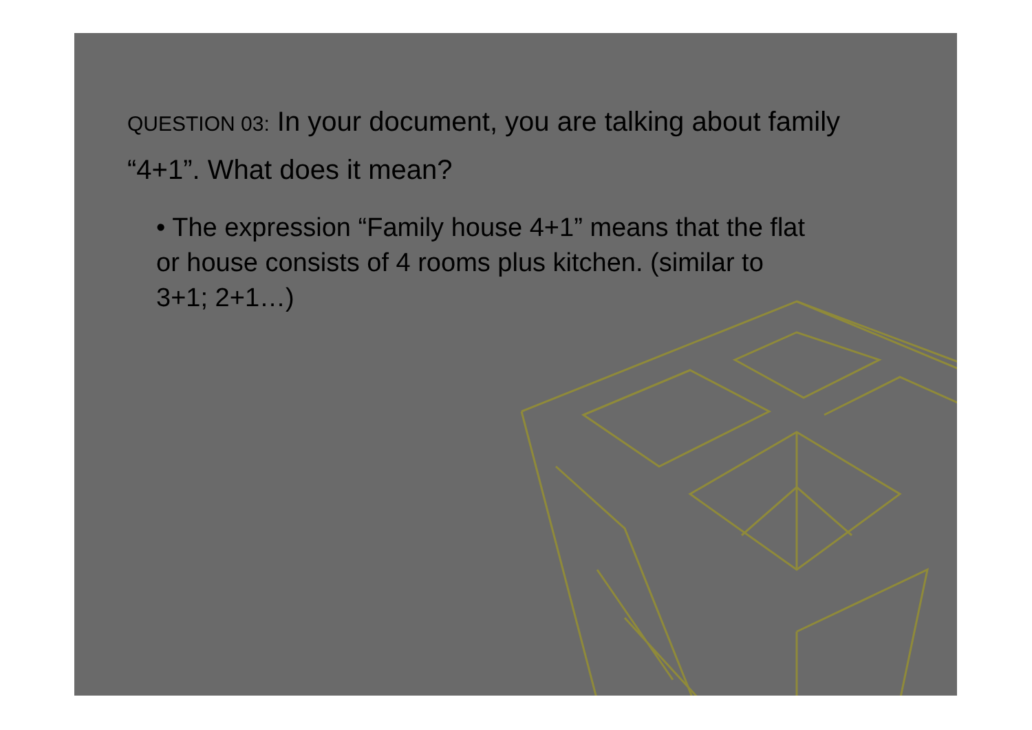QUESTION 03: In your document, you are talking about family “4+1”. What does it mean?
• The expression “Family house 4+1” means that the flat or house consists of 4 rooms plus kitchen. (similar to 3+1; 2+1…)